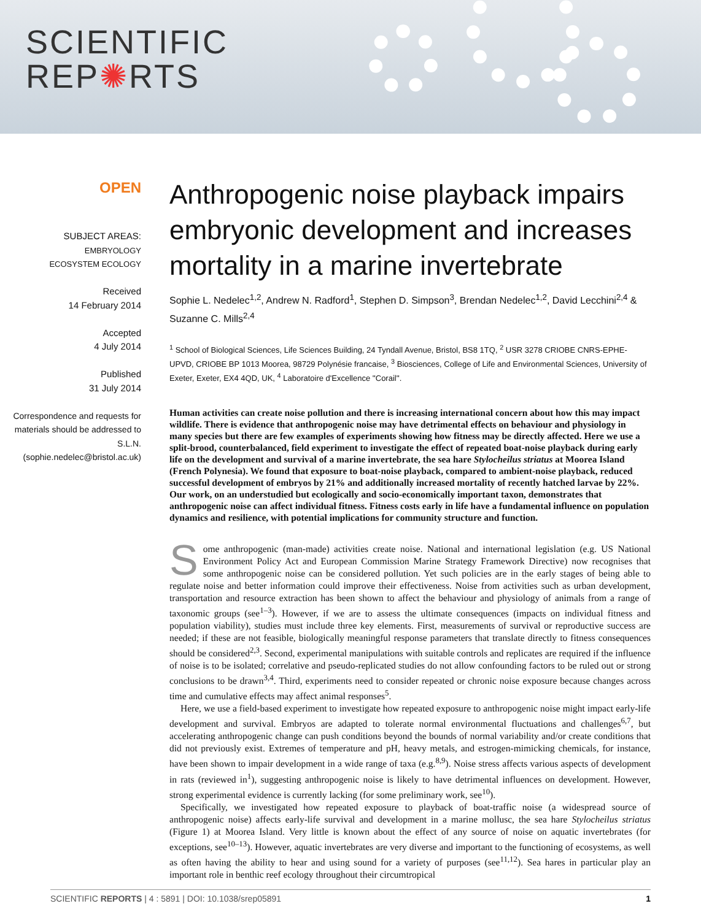SCIENTIFIC
REP✺RTS
OPEN
SUBJECT AREAS:
EMBRYOLOGY
ECOSYSTEM ECOLOGY
Received
14 February 2014
Accepted
4 July 2014
Published
31 July 2014
Correspondence and requests for materials should be addressed to S.L.N. (sophie.nedelec@bristol.ac.uk)
Anthropogenic noise playback impairs embryonic development and increases mortality in a marine invertebrate
Sophie L. Nedelec<sup>1,2</sup>, Andrew N. Radford<sup>1</sup>, Stephen D. Simpson<sup>3</sup>, Brendan Nedelec<sup>1,2</sup>, David Lecchini<sup>2,4</sup> & Suzanne C. Mills<sup>2,4</sup>
<sup>1</sup> School of Biological Sciences, Life Sciences Building, 24 Tyndall Avenue, Bristol, BS8 1TQ, <sup>2</sup> USR 3278 CRIOBE CNRS-EPHE-UPVD, CRIOBE BP 1013 Moorea, 98729 Polynésie francaise, <sup>3</sup> Biosciences, College of Life and Environmental Sciences, University of Exeter, Exeter, EX4 4QD, UK, <sup>4</sup> Laboratoire d'Excellence ''Corail''.
Human activities can create noise pollution and there is increasing international concern about how this may impact wildlife. There is evidence that anthropogenic noise may have detrimental effects on behaviour and physiology in many species but there are few examples of experiments showing how fitness may be directly affected. Here we use a split-brood, counterbalanced, field experiment to investigate the effect of repeated boat-noise playback during early life on the development and survival of a marine invertebrate, the sea hare Stylocheilus striatus at Moorea Island (French Polynesia). We found that exposure to boat-noise playback, compared to ambient-noise playback, reduced successful development of embryos by 21% and additionally increased mortality of recently hatched larvae by 22%. Our work, on an understudied but ecologically and socio-economically important taxon, demonstrates that anthropogenic noise can affect individual fitness. Fitness costs early in life have a fundamental influence on population dynamics and resilience, with potential implications for community structure and function.
Some anthropogenic (man-made) activities create noise. National and international legislation (e.g. US National Environment Policy Act and European Commission Marine Strategy Framework Directive) now recognises that some anthropogenic noise can be considered pollution. Yet such policies are in the early stages of being able to regulate noise and better information could improve their effectiveness. Noise from activities such as urban development, transportation and resource extraction has been shown to affect the behaviour and physiology of animals from a range of taxonomic groups (see<sup>1–3</sup>). However, if we are to assess the ultimate consequences (impacts on individual fitness and population viability), studies must include three key elements. First, measurements of survival or reproductive success are needed; if these are not feasible, biologically meaningful response parameters that translate directly to fitness consequences should be considered<sup>2,3</sup>. Second, experimental manipulations with suitable controls and replicates are required if the influence of noise is to be isolated; correlative and pseudo-replicated studies do not allow confounding factors to be ruled out or strong conclusions to be drawn<sup>3,4</sup>. Third, experiments need to consider repeated or chronic noise exposure because changes across time and cumulative effects may affect animal responses<sup>5</sup>.
Here, we use a field-based experiment to investigate how repeated exposure to anthropogenic noise might impact early-life development and survival. Embryos are adapted to tolerate normal environmental fluctuations and challenges<sup>6,7</sup>, but accelerating anthropogenic change can push conditions beyond the bounds of normal variability and/or create conditions that did not previously exist. Extremes of temperature and pH, heavy metals, and estrogen-mimicking chemicals, for instance, have been shown to impair development in a wide range of taxa (e.g.<sup>8,9</sup>). Noise stress affects various aspects of development in rats (reviewed in<sup>1</sup>), suggesting anthropogenic noise is likely to have detrimental influences on development. However, strong experimental evidence is currently lacking (for some preliminary work, see<sup>10</sup>).
Specifically, we investigated how repeated exposure to playback of boat-traffic noise (a widespread source of anthropogenic noise) affects early-life survival and development in a marine mollusc, the sea hare Stylocheilus striatus (Figure 1) at Moorea Island. Very little is known about the effect of any source of noise on aquatic invertebrates (for exceptions, see<sup>10–13</sup>). However, aquatic invertebrates are very diverse and important to the functioning of ecosystems, as well as often having the ability to hear and using sound for a variety of purposes (see<sup>11,12</sup>). Sea hares in particular play an important role in benthic reef ecology throughout their circumtropical
SCIENTIFIC REPORTS | 4 : 5891 | DOI: 10.1038/srep05891 1